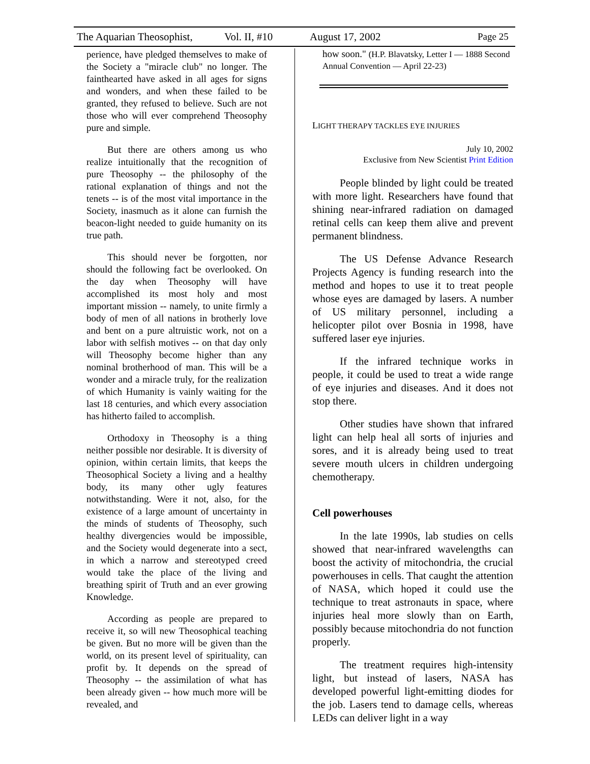The Aquarian Theosophist, Vol. II, #10 August 17, 2002 Page 25
perience, have pledged themselves to make of the Society a "miracle club" no longer. The fainthearted have asked in all ages for signs and wonders, and when these failed to be granted, they refused to believe. Such are not those who will ever comprehend Theosophy pure and simple.
But there are others among us who realize intuitionally that the recognition of pure Theosophy -- the philosophy of the rational explanation of things and not the tenets -- is of the most vital importance in the Society, inasmuch as it alone can furnish the beacon-light needed to guide humanity on its true path.
This should never be forgotten, nor should the following fact be overlooked. On the day when Theosophy will have accomplished its most holy and most important mission -- namely, to unite firmly a body of men of all nations in brotherly love and bent on a pure altruistic work, not on a labor with selfish motives -- on that day only will Theosophy become higher than any nominal brotherhood of man. This will be a wonder and a miracle truly, for the realization of which Humanity is vainly waiting for the last 18 centuries, and which every association has hitherto failed to accomplish.
Orthodoxy in Theosophy is a thing neither possible nor desirable. It is diversity of opinion, within certain limits, that keeps the Theosophical Society a living and a healthy body, its many other ugly features notwithstanding. Were it not, also, for the existence of a large amount of uncertainty in the minds of students of Theosophy, such healthy divergencies would be impossible, and the Society would degenerate into a sect, in which a narrow and stereotyped creed would take the place of the living and breathing spirit of Truth and an ever growing Knowledge.
According as people are prepared to receive it, so will new Theosophical teaching be given. But no more will be given than the world, on its present level of spirituality, can profit by. It depends on the spread of Theosophy -- the assimilation of what has been already given -- how much more will be revealed, and
how soon." (H.P. Blavatsky, Letter I — 1888 Second Annual Convention — April 22-23)
LIGHT THERAPY TACKLES EYE INJURIES
July 10, 2002
Exclusive from New Scientist Print Edition
People blinded by light could be treated with more light. Researchers have found that shining near-infrared radiation on damaged retinal cells can keep them alive and prevent permanent blindness.
The US Defense Advance Research Projects Agency is funding research into the method and hopes to use it to treat people whose eyes are damaged by lasers. A number of US military personnel, including a helicopter pilot over Bosnia in 1998, have suffered laser eye injuries.
If the infrared technique works in people, it could be used to treat a wide range of eye injuries and diseases. And it does not stop there.
Other studies have shown that infrared light can help heal all sorts of injuries and sores, and it is already being used to treat severe mouth ulcers in children undergoing chemotherapy.
Cell powerhouses
In the late 1990s, lab studies on cells showed that near-infrared wavelengths can boost the activity of mitochondria, the crucial powerhouses in cells. That caught the attention of NASA, which hoped it could use the technique to treat astronauts in space, where injuries heal more slowly than on Earth, possibly because mitochondria do not function properly.
The treatment requires high-intensity light, but instead of lasers, NASA has developed powerful light-emitting diodes for the job. Lasers tend to damage cells, whereas LEDs can deliver light in a way